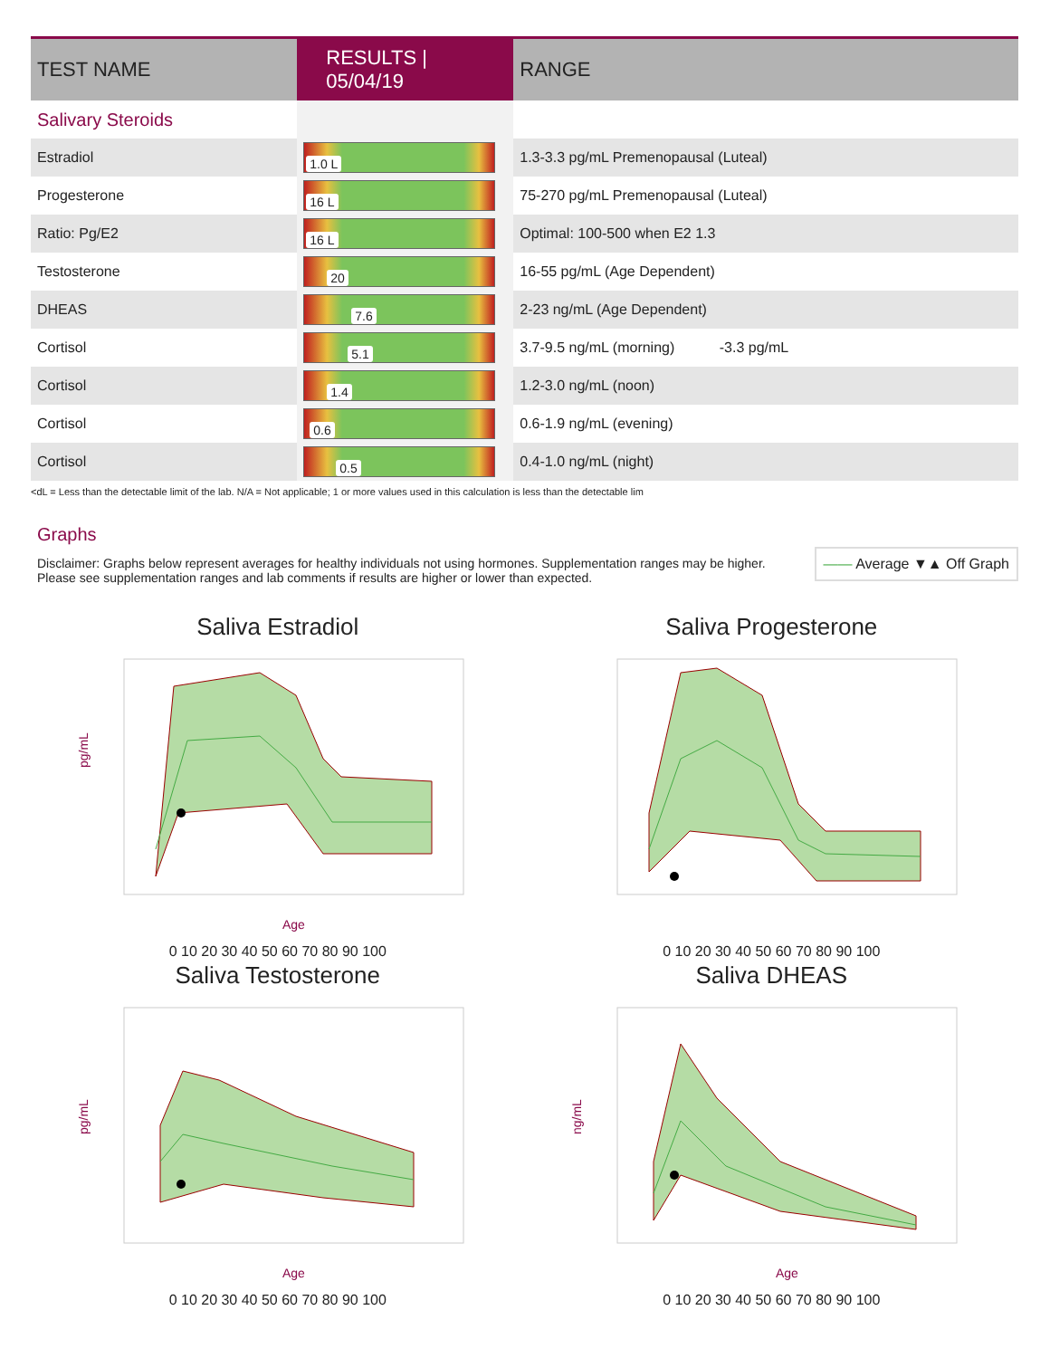| TEST NAME | RESULTS / 05/04/19 | RANGE |
| --- | --- | --- |
| Salivary Steroids | | |
| Estradiol | 1.0 L | 1.3-3.3 pg/mL Premenopausal (Luteal) |
| Progesterone | 16 L | 75-270 pg/mL Premenopausal (Luteal) |
| Ratio: Pg/E2 | 16 L | Optimal: 100-500 when E2 1.3 |
| Testosterone | 20 | 16-55 pg/mL (Age Dependent) |
| DHEAS | 7.6 | 2-23 ng/mL (Age Dependent) |
| Cortisol | 5.1 | 3.7-9.5 ng/mL (morning) -3.3 pg/mL |
| Cortisol | 1.4 | 1.2-3.0 ng/mL (noon) |
| Cortisol | 0.6 | 0.6-1.9 ng/mL (evening) |
| Cortisol | 0.5 | 0.4-1.0 ng/mL (night) |
<dL = Less than the detectable limit of the lab. N/A = Not applicable; 1 or more values used in this calculation is less than the detectable lim
Graphs
Disclaimer: Graphs below represent averages for healthy individuals not using hormones. Supplementation ranges may be higher. Please see supplementation ranges and lab comments if results are higher or lower than expected.
—— Average ▼▲ Off Graph
Saliva Estradiol
pg/mL
Age
0 10 20 30 40 50 60 70 80 90 100
Saliva Progesterone
0 10 20 30 40 50 60 70 80 90 100
Saliva Testosterone
pg/mL
Age
0 10 20 30 40 50 60 70 80 90 100
Saliva DHEAS
ng/mL
Age
0 10 20 30 40 50 60 70 80 90 100